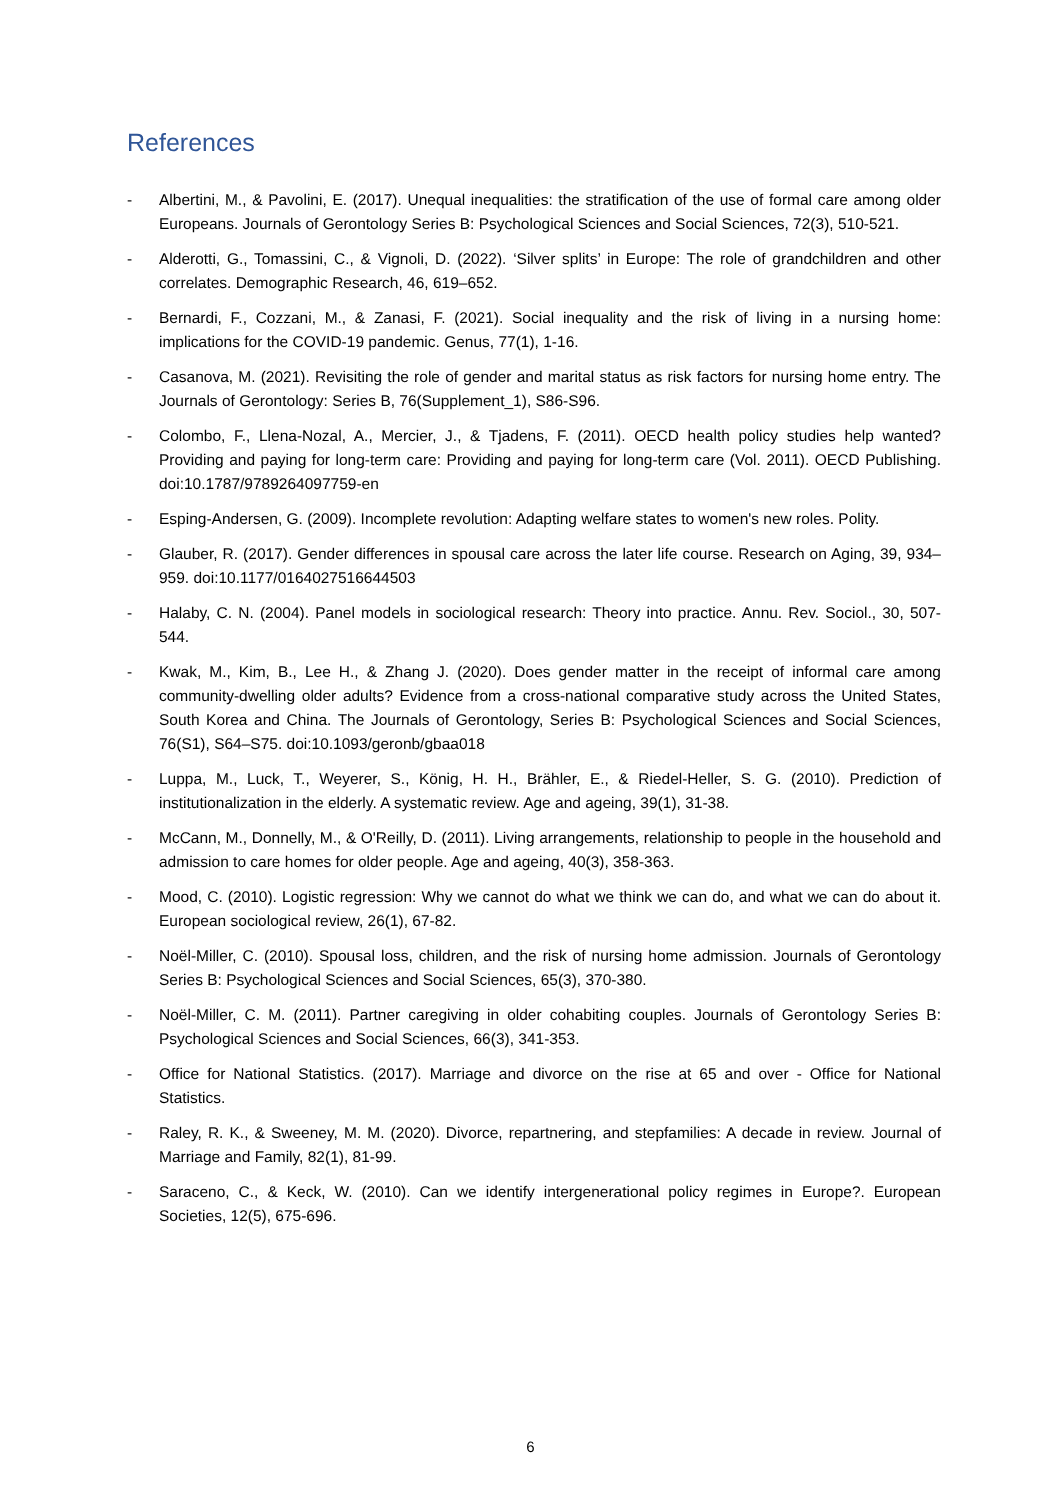References
- Albertini, M., & Pavolini, E. (2017). Unequal inequalities: the stratification of the use of formal care among older Europeans. Journals of Gerontology Series B: Psychological Sciences and Social Sciences, 72(3), 510-521.
- Alderotti, G., Tomassini, C., & Vignoli, D. (2022). ‘Silver splits’ in Europe: The role of grandchildren and other correlates. Demographic Research, 46, 619–652.
- Bernardi, F., Cozzani, M., & Zanasi, F. (2021). Social inequality and the risk of living in a nursing home: implications for the COVID-19 pandemic. Genus, 77(1), 1-16.
- Casanova, M. (2021). Revisiting the role of gender and marital status as risk factors for nursing home entry. The Journals of Gerontology: Series B, 76(Supplement_1), S86-S96.
- Colombo, F., Llena-Nozal, A., Mercier, J., & Tjadens, F. (2011). OECD health policy studies help wanted? Providing and paying for long-term care: Providing and paying for long-term care (Vol. 2011). OECD Publishing. doi:10.1787/9789264097759-en
- Esping-Andersen, G. (2009). Incomplete revolution: Adapting welfare states to women's new roles. Polity.
- Glauber, R. (2017). Gender differences in spousal care across the later life course. Research on Aging, 39, 934–959. doi:10.1177/0164027516644503
- Halaby, C. N. (2004). Panel models in sociological research: Theory into practice. Annu. Rev. Sociol., 30, 507-544.
- Kwak, M., Kim, B., Lee H., & Zhang J. (2020). Does gender matter in the receipt of informal care among community-dwelling older adults? Evidence from a cross-national comparative study across the United States, South Korea and China. The Journals of Gerontology, Series B: Psychological Sciences and Social Sciences, 76(S1), S64–S75. doi:10.1093/geronb/gbaa018
- Luppa, M., Luck, T., Weyerer, S., König, H. H., Brähler, E., & Riedel-Heller, S. G. (2010). Prediction of institutionalization in the elderly. A systematic review. Age and ageing, 39(1), 31-38.
- McCann, M., Donnelly, M., & O'Reilly, D. (2011). Living arrangements, relationship to people in the household and admission to care homes for older people. Age and ageing, 40(3), 358-363.
- Mood, C. (2010). Logistic regression: Why we cannot do what we think we can do, and what we can do about it. European sociological review, 26(1), 67-82.
- Noël-Miller, C. (2010). Spousal loss, children, and the risk of nursing home admission. Journals of Gerontology Series B: Psychological Sciences and Social Sciences, 65(3), 370-380.
- Noël-Miller, C. M. (2011). Partner caregiving in older cohabiting couples. Journals of Gerontology Series B: Psychological Sciences and Social Sciences, 66(3), 341-353.
- Office for National Statistics. (2017). Marriage and divorce on the rise at 65 and over - Office for National Statistics.
- Raley, R. K., & Sweeney, M. M. (2020). Divorce, repartnering, and stepfamilies: A decade in review. Journal of Marriage and Family, 82(1), 81-99.
- Saraceno, C., & Keck, W. (2010). Can we identify intergenerational policy regimes in Europe?. European Societies, 12(5), 675-696.
6